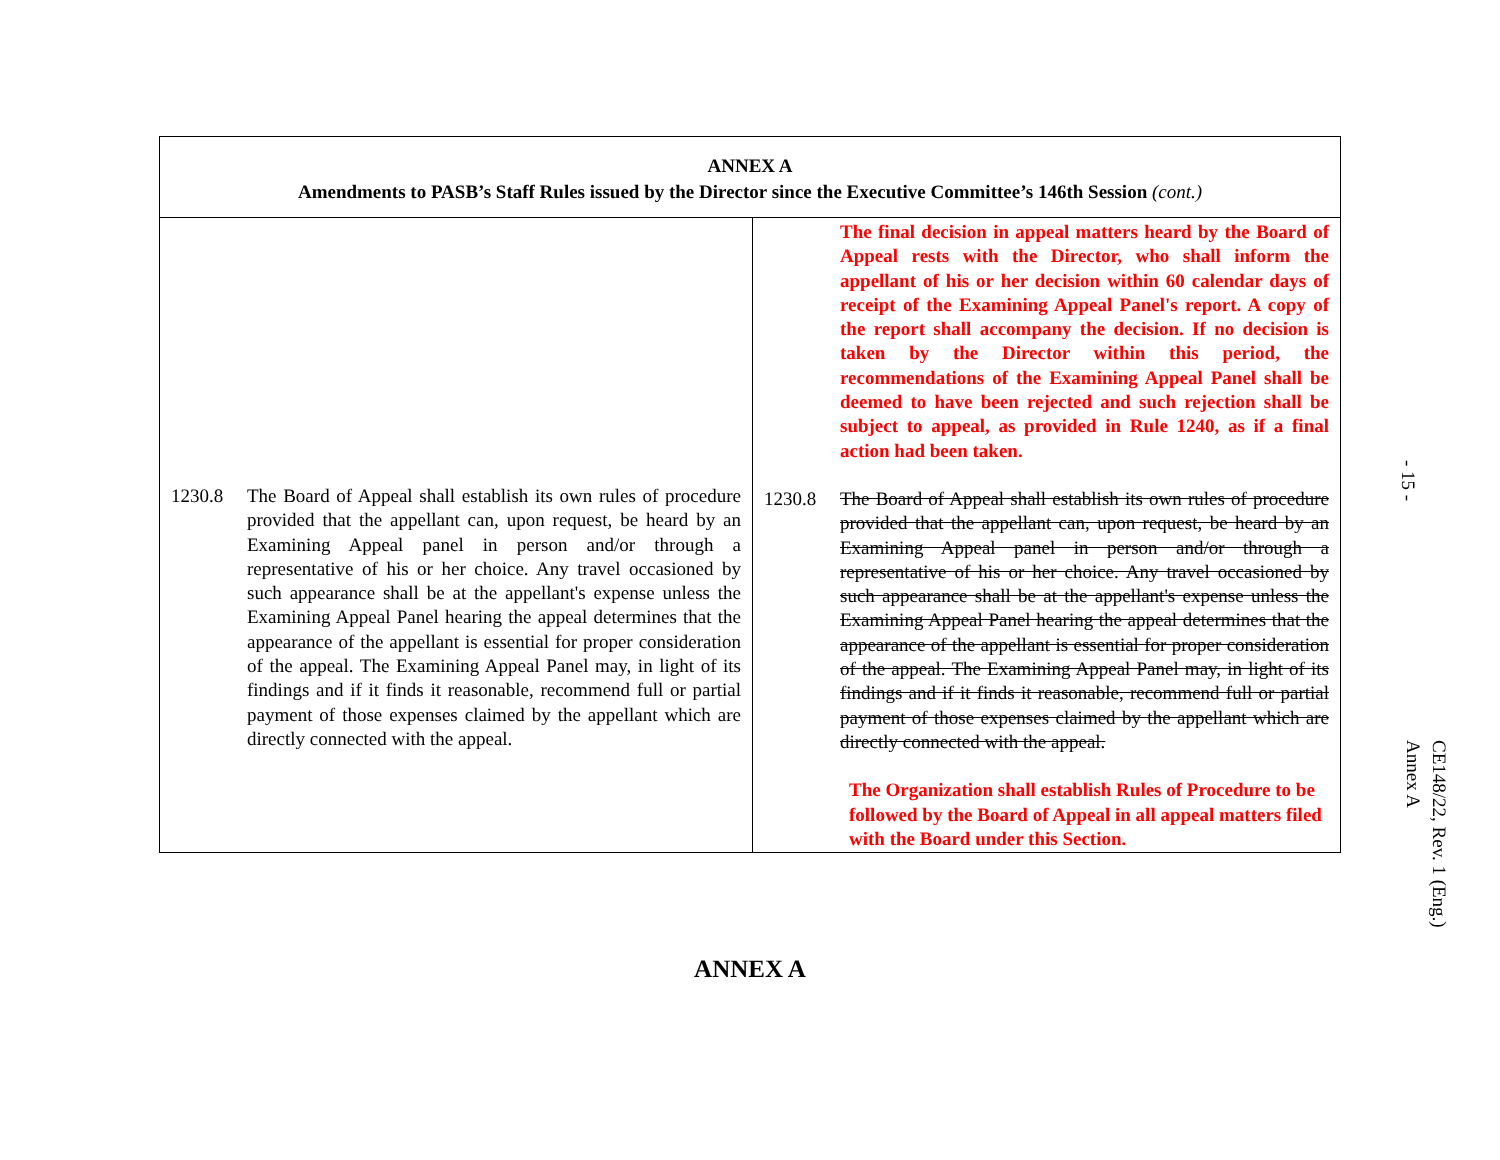| ANNEX A Amendments to PASB’s Staff Rules issued by the Director since the Executive Committee’s 146th Session (cont.) | |
| --- | --- |
| 1230.8 The Board of Appeal shall establish its own rules of procedure provided that the appellant can, upon request, be heard by an Examining Appeal panel in person and/or through a representative of his or her choice. Any travel occasioned by such appearance shall be at the appellant's expense unless the Examining Appeal Panel hearing the appeal determines that the appearance of the appellant is essential for proper consideration of the appeal. The Examining Appeal Panel may, in light of its findings and if it finds it reasonable, recommend full or partial payment of those expenses claimed by the appellant which are directly connected with the appeal. | The final decision in appeal matters heard by the Board of Appeal rests with the Director, who shall inform the appellant of his or her decision within 60 calendar days of receipt of the Examining Appeal Panel's report. A copy of the report shall accompany the decision. If no decision is taken by the Director within this period, the recommendations of the Examining Appeal Panel shall be deemed to have been rejected and such rejection shall be subject to appeal, as provided in Rule 1240, as if a final action had been taken. 1230.8 The Board of Appeal shall establish its own rules of procedure provided that the appellant can, upon request, be heard by an Examining Appeal panel in person and/or through a representative of his or her choice. Any travel occasioned by such appearance shall be at the appellant's expense unless the Examining Appeal Panel hearing the appeal determines that the appearance of the appellant is essential for proper consideration of the appeal. The Examining Appeal Panel may, in light of its findings and if it finds it reasonable, recommend full or partial payment of those expenses claimed by the appellant which are directly connected with the appeal. The Organization shall establish Rules of Procedure to be followed by the Board of Appeal in all appeal matters filed with the Board under this Section. |
ANNEX A
- 15 -
CE148/22, Rev. 1 (Eng.)
Annex A